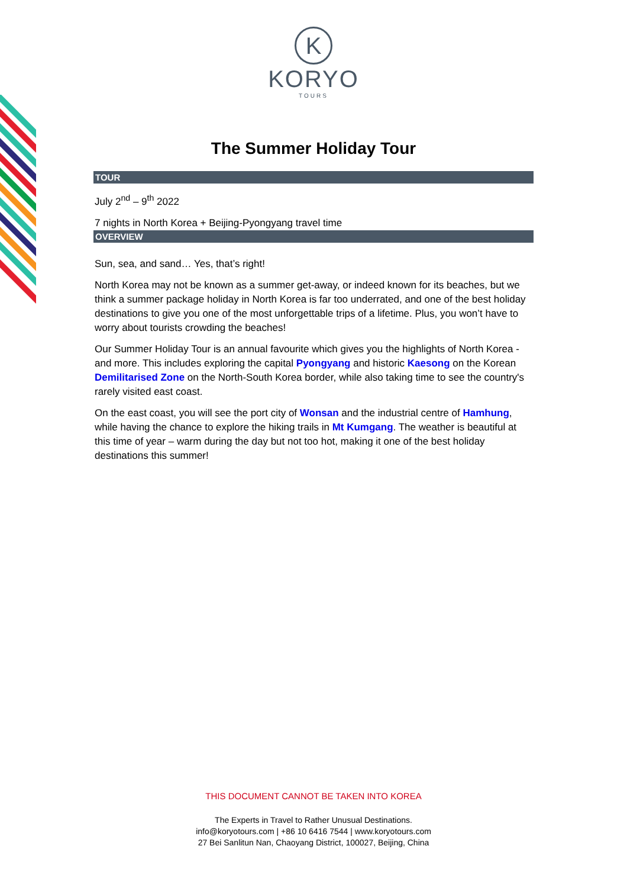K
KORYO
TOURS
The Summer Holiday Tour
TOUR
July 2<sup>nd</sup> – 9<sup>th</sup> 2022
7 nights in North Korea + Beijing-Pyongyang travel time
OVERVIEW
Sun, sea, and sand… Yes, that’s right!
North Korea may not be known as a summer get-away, or indeed known for its beaches, but we think a summer package holiday in North Korea is far too underrated, and one of the best holiday destinations to give you one of the most unforgettable trips of a lifetime. Plus, you won’t have to worry about tourists crowding the beaches!
Our Summer Holiday Tour is an annual favourite which gives you the highlights of North Korea - and more. This includes exploring the capital Pyongyang and historic Kaesong on the Korean Demilitarised Zone on the North-South Korea border, while also taking time to see the country's rarely visited east coast.
On the east coast, you will see the port city of Wonsan and the industrial centre of Hamhung, while having the chance to explore the hiking trails in Mt Kumgang. The weather is beautiful at this time of year – warm during the day but not too hot, making it one of the best holiday destinations this summer!
THIS DOCUMENT CANNOT BE TAKEN INTO KOREA
The Experts in Travel to Rather Unusual Destinations.
info@koryotours.com | +86 10 6416 7544 | www.koryotours.com
27 Bei Sanlitun Nan, Chaoyang District, 100027, Beijing, China